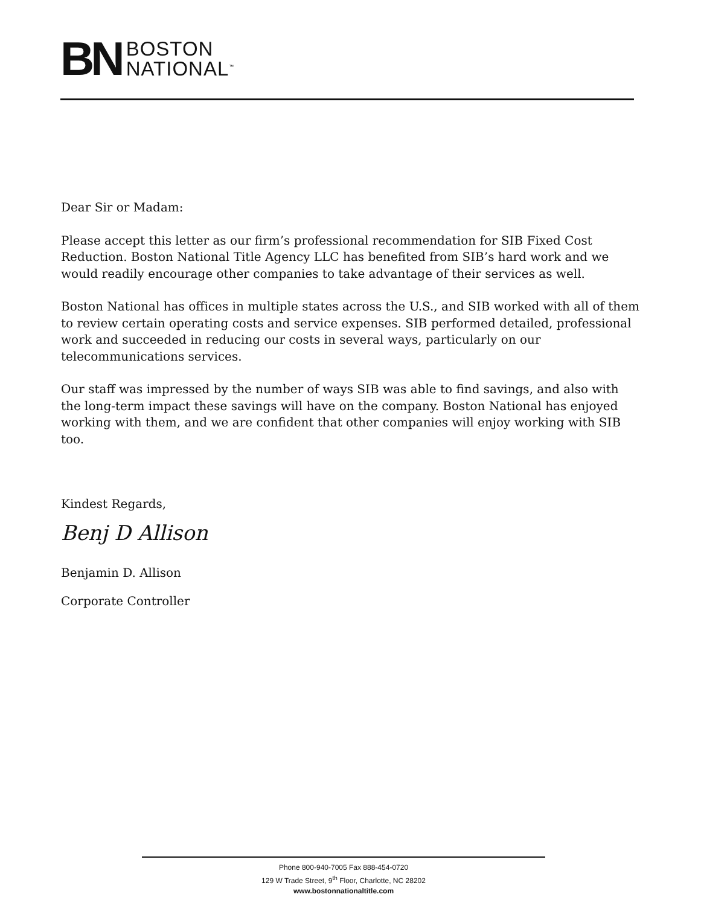BN
BOSTON
NATIONAL<sup>™</sup>
Dear Sir or Madam:
Please accept this letter as our firm’s professional recommendation for SIB Fixed Cost Reduction. Boston National Title Agency LLC has benefited from SIB’s hard work and we would readily encourage other companies to take advantage of their services as well.
Boston National has offices in multiple states across the U.S., and SIB worked with all of them to review certain operating costs and service expenses. SIB performed detailed, professional work and succeeded in reducing our costs in several ways, particularly on our telecommunications services.
Our staff was impressed by the number of ways SIB was able to find savings, and also with the long-term impact these savings will have on the company. Boston National has enjoyed working with them, and we are confident that other companies will enjoy working with SIB too.
Kindest Regards,
Benj D Allison
Benjamin D. Allison
Corporate Controller
Phone 800-940-7005 Fax 888-454-0720
129 W Trade Street, 9<sup>th</sup> Floor, Charlotte, NC 28202
www.bostonnationaltitle.com